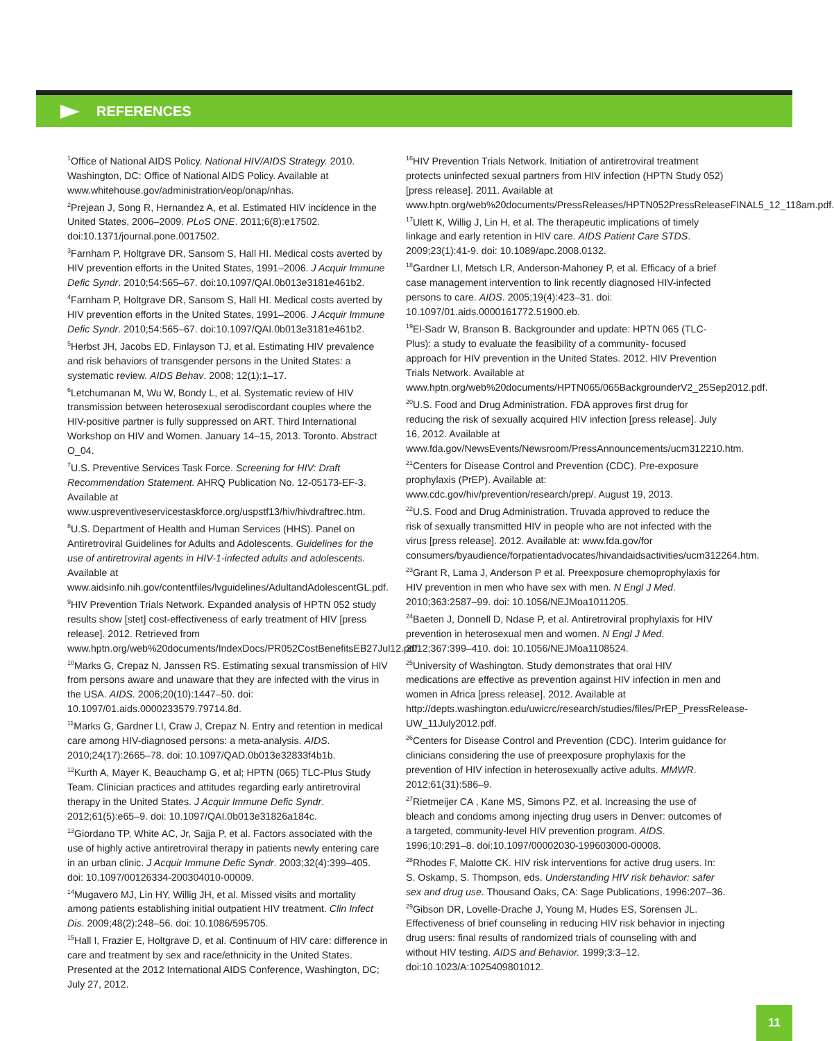REFERENCES
<sup>1</sup> Office of National AIDS Policy. National HIV/AIDS Strategy. 2010. Washington, DC: Office of National AIDS Policy. Available at www.whitehouse.gov/administration/eop/onap/nhas.
<sup>2</sup> Prejean J, Song R, Hernandez A, et al. Estimated HIV incidence in the United States, 2006–2009. PLoS ONE. 2011;6(8):e17502. doi:10.1371/journal.pone.0017502.
<sup>3</sup> Farnham P, Holtgrave DR, Sansom S, Hall HI. Medical costs averted by HIV prevention efforts in the United States, 1991–2006. J Acquir Immune Defic Syndr. 2010;54:565–67. doi:10.1097/QAI.0b013e3181e461b2.
<sup>4</sup> Farnham P, Holtgrave DR, Sansom S, Hall HI. Medical costs averted by HIV prevention efforts in the United States, 1991–2006. J Acquir Immune Defic Syndr. 2010;54:565–67. doi:10.1097/QAI.0b013e3181e461b2.
<sup>5</sup> Herbst JH, Jacobs ED, Finlayson TJ, et al. Estimating HIV prevalence and risk behaviors of transgender persons in the United States: a systematic review. AIDS Behav. 2008; 12(1):1–17.
<sup>6</sup> Letchumanan M, Wu W, Bondy L, et al. Systematic review of HIV transmission between heterosexual serodiscordant couples where the HIV-positive partner is fully suppressed on ART. Third International Workshop on HIV and Women. January 14–15, 2013. Toronto. Abstract O_04.
<sup>7</sup> U.S. Preventive Services Task Force. Screening for HIV: Draft Recommendation Statement. AHRQ Publication No. 12-05173-EF-3. Available at www.uspreventiveservicestaskforce.org/uspstf13/hiv/hivdraftrec.htm.
<sup>8</sup> U.S. Department of Health and Human Services (HHS). Panel on Antiretroviral Guidelines for Adults and Adolescents. Guidelines for the use of antiretroviral agents in HIV-1-infected adults and adolescents. Available at www.aidsinfo.nih.gov/contentfiles/lvguidelines/AdultandAdolescentGL.pdf.
<sup>9</sup>HIV Prevention Trials Network. Expanded analysis of HPTN 052 study results show [stet] cost-effectiveness of early treatment of HIV [press release]. 2012. Retrieved from www.hptn.org/web%20documents/IndexDocs/PR052CostBenefitsEB27Jul12.pdf.
<sup>10</sup> Marks G, Crepaz N, Janssen RS. Estimating sexual transmission of HIV from persons aware and unaware that they are infected with the virus in the USA. AIDS. 2006;20(10):1447–50. doi: 10.1097/01.aids.0000233579.79714.8d.
<sup>11</sup> Marks G, Gardner LI, Craw J, Crepaz N. Entry and retention in medical care among HIV-diagnosed persons: a meta-analysis. AIDS. 2010;24(17):2665–78. doi: 10.1097/QAD.0b013e32833f4b1b.
<sup>12</sup> Kurth A, Mayer K, Beauchamp G, et al; HPTN (065) TLC-Plus Study Team. Clinician practices and attitudes regarding early antiretroviral therapy in the United States. J Acquir Immune Defic Syndr. 2012;61(5):e65–9. doi: 10.1097/QAI.0b013e31826a184c.
<sup>13</sup> Giordano TP, White AC, Jr, Sajja P, et al. Factors associated with the use of highly active antiretroviral therapy in patients newly entering care in an urban clinic. J Acquir Immune Defic Syndr. 2003;32(4):399–405. doi: 10.1097/00126334-200304010-00009.
<sup>14</sup> Mugavero MJ, Lin HY, Willig JH, et al. Missed visits and mortality among patients establishing initial outpatient HIV treatment. Clin Infect Dis. 2009;48(2):248–56. doi: 10.1086/595705.
<sup>15</sup> Hall I, Frazier E, Holtgrave D, et al. Continuum of HIV care: difference in care and treatment by sex and race/ethnicity in the United States. Presented at the 2012 International AIDS Conference, Washington, DC; July 27, 2012.
<sup>16</sup>HIV Prevention Trials Network. Initiation of antiretroviral treatment protects uninfected sexual partners from HIV infection (HPTN Study 052) [press release]. 2011. Available at www.hptn.org/web%20documents/PressReleases/HPTN052PressReleaseFINAL5_12_118am.pdf.
<sup>17</sup> Ulett K, Willig J, Lin H, et al. The therapeutic implications of timely linkage and early retention in HIV care. AIDS Patient Care STDS. 2009;23(1):41-9. doi: 10.1089/apc.2008.0132.
<sup>18</sup> Gardner LI, Metsch LR, Anderson-Mahoney P, et al. Efficacy of a brief case management intervention to link recently diagnosed HIV-infected persons to care. AIDS. 2005;19(4):423–31. doi: 10.1097/01.aids.0000161772.51900.eb.
<sup>19</sup> El-Sadr W, Branson B. Backgrounder and update: HPTN 065 (TLC-Plus): a study to evaluate the feasibility of a community- focused approach for HIV prevention in the United States. 2012. HIV Prevention Trials Network. Available at www.hptn.org/web%20documents/HPTN065/065BackgrounderV2_25Sep2012.pdf.
<sup>20</sup> U.S. Food and Drug Administration. FDA approves first drug for reducing the risk of sexually acquired HIV infection [press release]. July 16, 2012. Available at www.fda.gov/NewsEvents/Newsroom/PressAnnouncements/ucm312210.htm.
<sup>21</sup> Centers for Disease Control and Prevention (CDC). Pre-exposure prophylaxis (PrEP). Available at: www.cdc.gov/hiv/prevention/research/prep/. August 19, 2013.
<sup>22</sup> U.S. Food and Drug Administration. Truvada approved to reduce the risk of sexually transmitted HIV in people who are not infected with the virus [press release]. 2012. Available at: www.fda.gov/for consumers/byaudience/forpatientadvocates/hivandaidsactivities/ucm312264.htm.
<sup>23</sup> Grant R, Lama J, Anderson P et al. Preexposure chemoprophylaxis for HIV prevention in men who have sex with men. N Engl J Med. 2010;363:2587–99. doi: 10.1056/NEJMoa1011205.
<sup>24</sup> Baeten J, Donnell D, Ndase P, et al. Antiretroviral prophylaxis for HIV prevention in heterosexual men and women. N Engl J Med. 2012;367:399–410. doi: 10.1056/NEJMoa1108524.
<sup>25</sup> University of Washington. Study demonstrates that oral HIV medications are effective as prevention against HIV infection in men and women in Africa [press release]. 2012. Available at http://depts.washington.edu/uwicrc/research/studies/files/PrEP_PressRelease-UW_11July2012.pdf.
<sup>26</sup> Centers for Disease Control and Prevention (CDC). Interim guidance for clinicians considering the use of preexposure prophylaxis for the prevention of HIV infection in heterosexually active adults. MMWR. 2012;61(31):586–9.
<sup>27</sup> Rietmeijer CA , Kane MS, Simons PZ, et al. Increasing the use of bleach and condoms among injecting drug users in Denver: outcomes of a targeted, community-level HIV prevention program. AIDS. 1996;10:291–8. doi:10.1097/00002030-199603000-00008.
<sup>28</sup> Rhodes F, Malotte CK. HIV risk interventions for active drug users. In: S. Oskamp, S. Thompson, eds. Understanding HIV risk behavior: safer sex and drug use. Thousand Oaks, CA: Sage Publications, 1996:207–36.
<sup>29</sup> Gibson DR, Lovelle-Drache J, Young M, Hudes ES, Sorensen JL. Effectiveness of brief counseling in reducing HIV risk behavior in injecting drug users: final results of randomized trials of counseling with and without HIV testing. AIDS and Behavior. 1999;3:3–12. doi:10.1023/A:1025409801012.
11